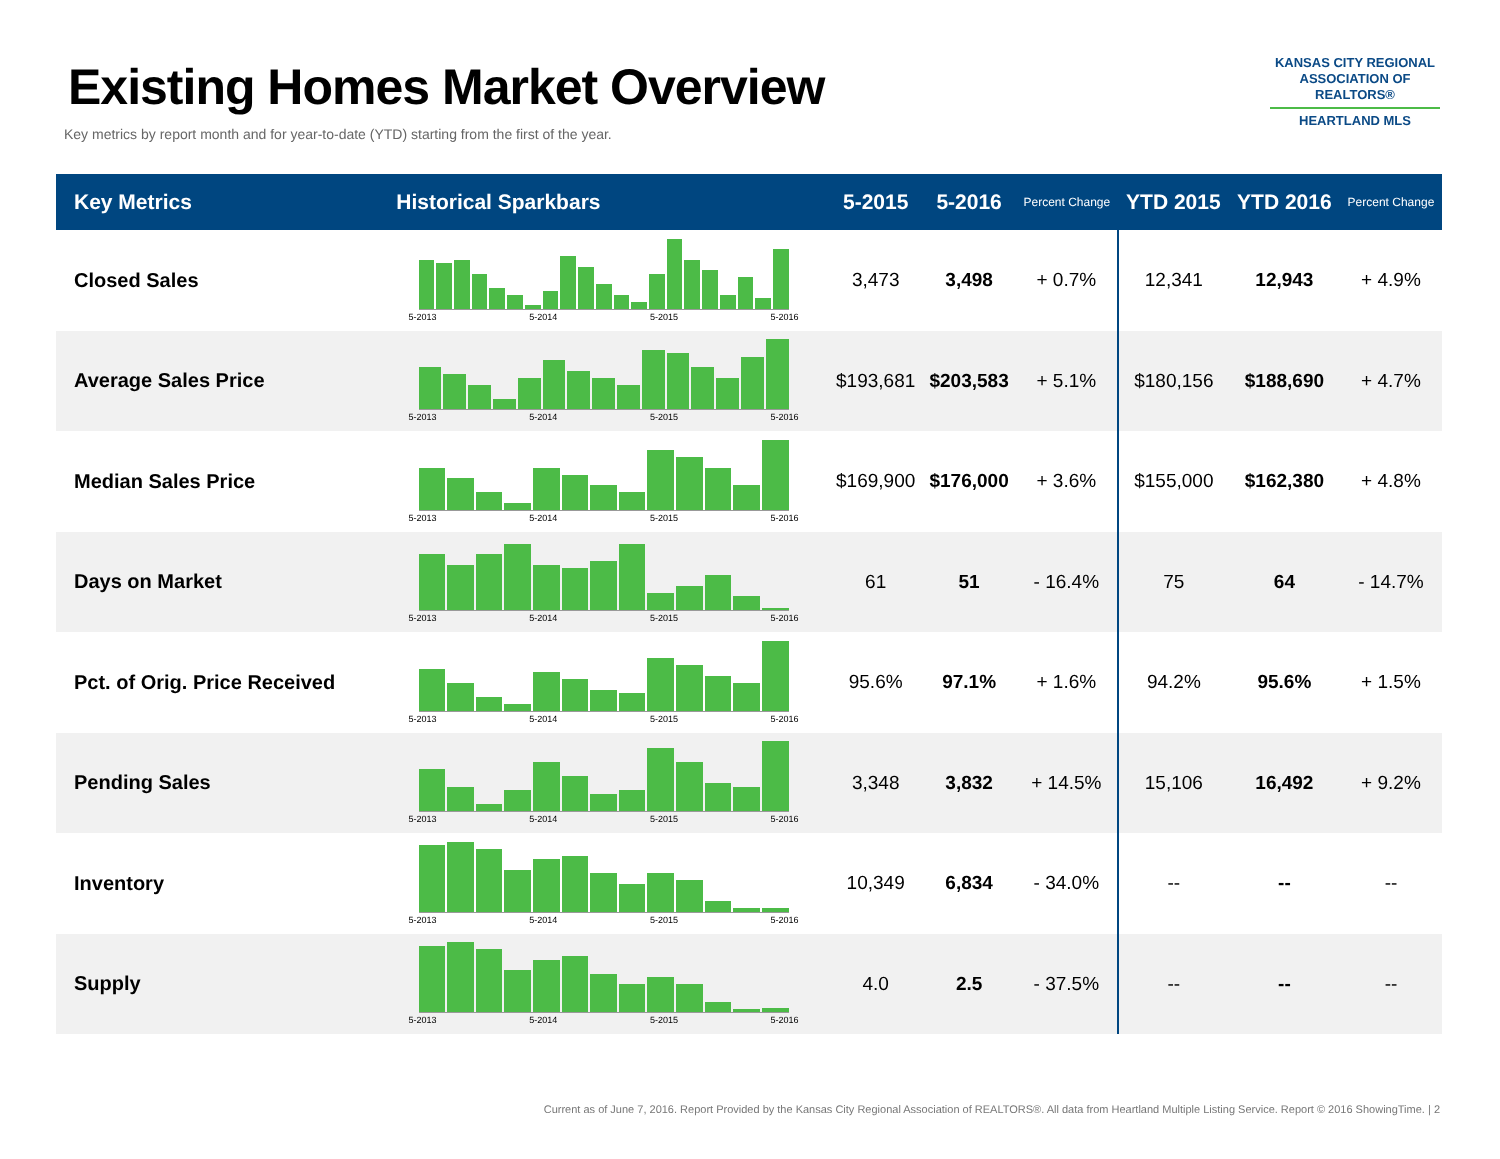Existing Homes Market Overview
Key metrics by report month and for year-to-date (YTD) starting from the first of the year.
KANSAS CITY REGIONAL
ASSOCIATION OF REALTORS®
HEARTLAND MLS
| Key Metrics | Historical Sparkbars | 5-2015 | 5-2016 | Percent Change | YTD 2015 | YTD 2016 | Percent Change |
| --- | --- | --- | --- | --- | --- | --- | --- |
| Closed Sales | 5-2013 5-2014 5-2015 5-2016 | 3,473 | 3,498 | + 0.7% | 12,341 | 12,943 | + 4.9% |
| Average Sales Price | 5-2013 5-2014 5-2015 5-2016 | $193,681 | $203,583 | + 5.1% | $180,156 | $188,690 | + 4.7% |
| Median Sales Price | 5-2013 5-2014 5-2015 5-2016 | $169,900 | $176,000 | + 3.6% | $155,000 | $162,380 | + 4.8% |
| Days on Market | 5-2013 5-2014 5-2015 5-2016 | 61 | 51 | - 16.4% | 75 | 64 | - 14.7% |
| Pct. of Orig. Price Received | 5-2013 5-2014 5-2015 5-2016 | 95.6% | 97.1% | + 1.6% | 94.2% | 95.6% | + 1.5% |
| Pending Sales | 5-2013 5-2014 5-2015 5-2016 | 3,348 | 3,832 | + 14.5% | 15,106 | 16,492 | + 9.2% |
| Inventory | 5-2013 5-2014 5-2015 5-2016 | 10,349 | 6,834 | - 34.0% | -- | -- | -- |
| Supply | 5-2013 5-2014 5-2015 5-2016 | 4.0 | 2.5 | - 37.5% | -- | -- | -- |
Current as of June 7, 2016. Report Provided by the Kansas City Regional Association of REALTORS®. All data from Heartland Multiple Listing Service. Report © 2016 ShowingTime. | 2